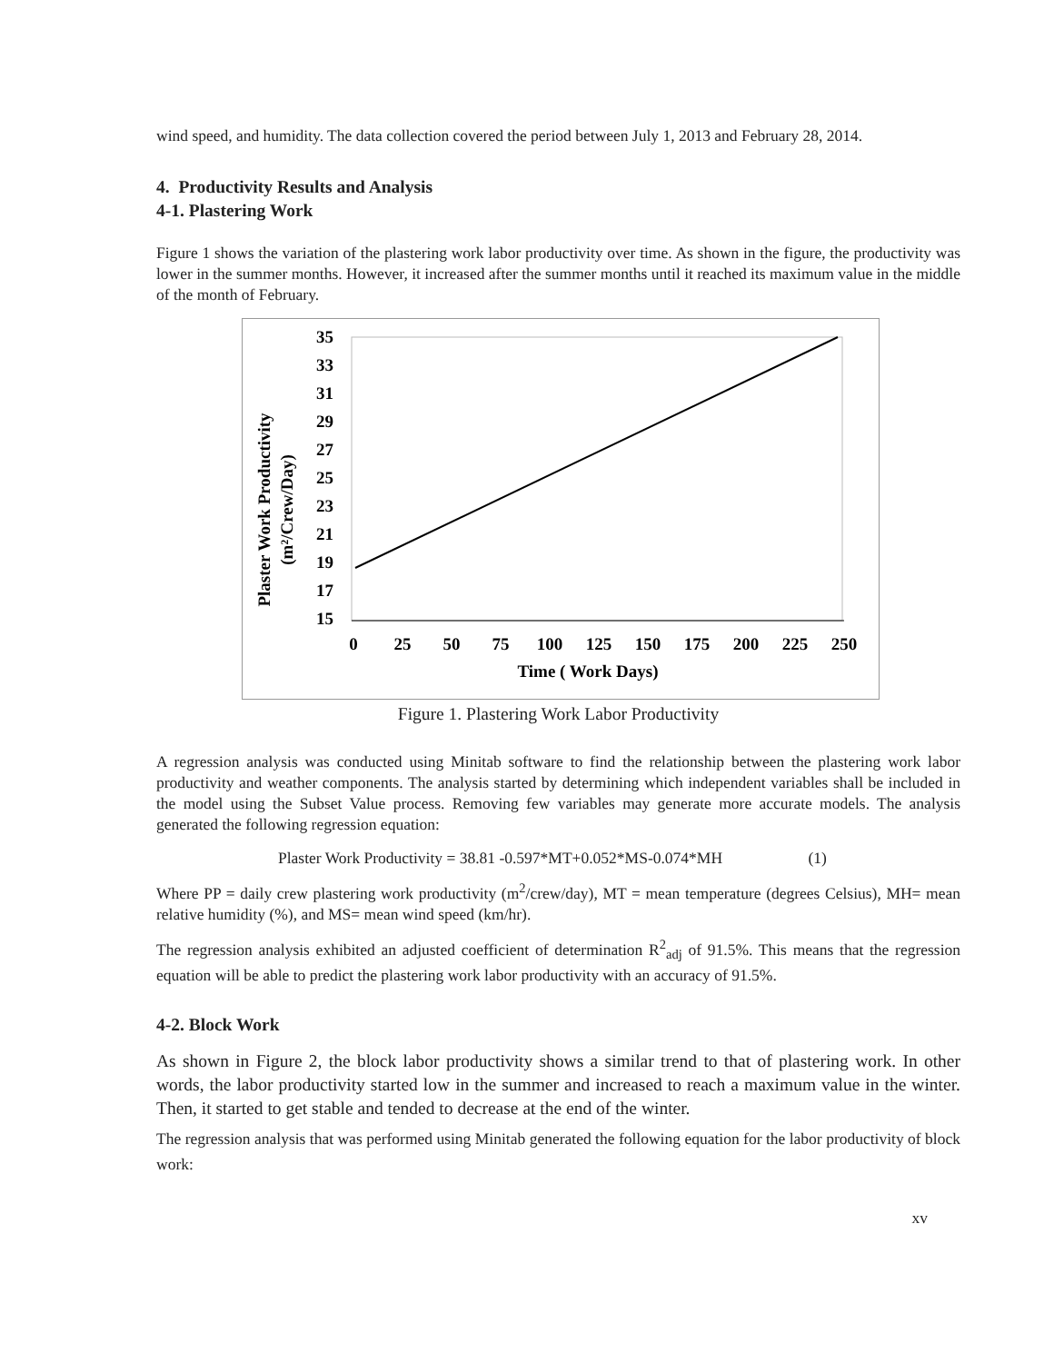wind speed, and humidity. The data collection covered the period between July 1, 2013 and February 28, 2014.
4. Productivity Results and Analysis
4-1. Plastering Work
Figure 1 shows the variation of the plastering work labor productivity over time. As shown in the figure, the productivity was lower in the summer months. However, it increased after the summer months until it reached its maximum value in the middle of the month of February.
Plaster Work Productivity
(m²/Crew/Day)
35
33
31
29
27
25
23
21
19
17
15
0
25
50
75
100
125
150
175
200
225
250
Time ( Work Days)
Figure 1. Plastering Work Labor Productivity
A regression analysis was conducted using Minitab software to find the relationship between the plastering work labor productivity and weather components. The analysis started by determining which independent variables shall be included in the model using the Subset Value process. Removing few variables may generate more accurate models. The analysis generated the following regression equation:
Plaster Work Productivity = 38.81 -0.597*MT+0.052*MS-0.074*MH (1)
Where PP = daily crew plastering work productivity (m<sup>2</sup>/crew/day), MT = mean temperature (degrees Celsius), MH= mean relative humidity (%), and MS= mean wind speed (km/hr).
The regression analysis exhibited an adjusted coefficient of determination R<sup>2</sup><sub>adj</sub> of 91.5%. This means that the regression equation will be able to predict the plastering work labor productivity with an accuracy of 91.5%.
4-2. Block Work
As shown in Figure 2, the block labor productivity shows a similar trend to that of plastering work. In other words, the labor productivity started low in the summer and increased to reach a maximum value in the winter. Then, it started to get stable and tended to decrease at the end of the winter.
The regression analysis that was performed using Minitab generated the following equation for the labor productivity of block work:
xv